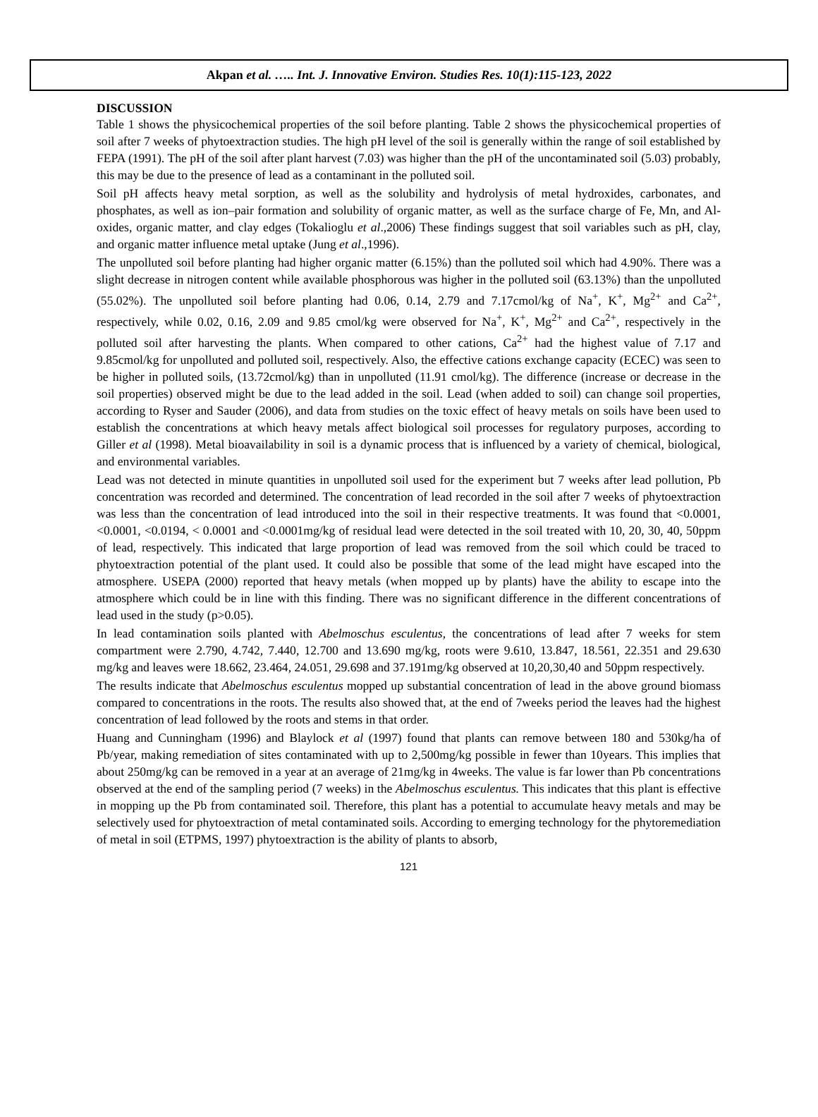Akpan et al. ….. Int. J. Innovative Environ. Studies Res. 10(1):115-123, 2022
DISCUSSION
Table 1 shows the physicochemical properties of the soil before planting. Table 2 shows the physicochemical properties of soil after 7 weeks of phytoextraction studies. The high pH level of the soil is generally within the range of soil established by FEPA (1991). The pH of the soil after plant harvest (7.03) was higher than the pH of the uncontaminated soil (5.03) probably, this may be due to the presence of lead as a contaminant in the polluted soil.
Soil pH affects heavy metal sorption, as well as the solubility and hydrolysis of metal hydroxides, carbonates, and phosphates, as well as ion–pair formation and solubility of organic matter, as well as the surface charge of Fe, Mn, and Al-oxides, organic matter, and clay edges (Tokalioglu et al.,2006) These findings suggest that soil variables such as pH, clay, and organic matter influence metal uptake (Jung et al.,1996).
The unpolluted soil before planting had higher organic matter (6.15%) than the polluted soil which had 4.90%. There was a slight decrease in nitrogen content while available phosphorous was higher in the polluted soil (63.13%) than the unpolluted (55.02%). The unpolluted soil before planting had 0.06, 0.14, 2.79 and 7.17cmol/kg of Na<sup>+</sup>, K<sup>+</sup>, Mg<sup>2+</sup> and Ca<sup>2+</sup>, respectively, while 0.02, 0.16, 2.09 and 9.85 cmol/kg were observed for Na<sup>+</sup>, K<sup>+</sup>, Mg<sup>2+</sup> and Ca<sup>2+</sup>, respectively in the polluted soil after harvesting the plants. When compared to other cations, Ca<sup>2+</sup> had the highest value of 7.17 and 9.85cmol/kg for unpolluted and polluted soil, respectively. Also, the effective cations exchange capacity (ECEC) was seen to be higher in polluted soils, (13.72cmol/kg) than in unpolluted (11.91 cmol/kg). The difference (increase or decrease in the soil properties) observed might be due to the lead added in the soil. Lead (when added to soil) can change soil properties, according to Ryser and Sauder (2006), and data from studies on the toxic effect of heavy metals on soils have been used to establish the concentrations at which heavy metals affect biological soil processes for regulatory purposes, according to Giller et al (1998). Metal bioavailability in soil is a dynamic process that is influenced by a variety of chemical, biological, and environmental variables.
Lead was not detected in minute quantities in unpolluted soil used for the experiment but 7 weeks after lead pollution, Pb concentration was recorded and determined. The concentration of lead recorded in the soil after 7 weeks of phytoextraction was less than the concentration of lead introduced into the soil in their respective treatments. It was found that <0.0001, <0.0001, <0.0194, < 0.0001 and <0.0001mg/kg of residual lead were detected in the soil treated with 10, 20, 30, 40, 50ppm of lead, respectively. This indicated that large proportion of lead was removed from the soil which could be traced to phytoextraction potential of the plant used. It could also be possible that some of the lead might have escaped into the atmosphere. USEPA (2000) reported that heavy metals (when mopped up by plants) have the ability to escape into the atmosphere which could be in line with this finding. There was no significant difference in the different concentrations of lead used in the study (p>0.05).
In lead contamination soils planted with Abelmoschus esculentus, the concentrations of lead after 7 weeks for stem compartment were 2.790, 4.742, 7.440, 12.700 and 13.690 mg/kg, roots were 9.610, 13.847, 18.561, 22.351 and 29.630 mg/kg and leaves were 18.662, 23.464, 24.051, 29.698 and 37.191mg/kg observed at 10,20,30,40 and 50ppm respectively.
The results indicate that Abelmoschus esculentus mopped up substantial concentration of lead in the above ground biomass compared to concentrations in the roots. The results also showed that, at the end of 7weeks period the leaves had the highest concentration of lead followed by the roots and stems in that order.
Huang and Cunningham (1996) and Blaylock et al (1997) found that plants can remove between 180 and 530kg/ha of Pb/year, making remediation of sites contaminated with up to 2,500mg/kg possible in fewer than 10years. This implies that about 250mg/kg can be removed in a year at an average of 21mg/kg in 4weeks. The value is far lower than Pb concentrations observed at the end of the sampling period (7 weeks) in the Abelmoschus esculentus. This indicates that this plant is effective in mopping up the Pb from contaminated soil. Therefore, this plant has a potential to accumulate heavy metals and may be selectively used for phytoextraction of metal contaminated soils. According to emerging technology for the phytoremediation of metal in soil (ETPMS, 1997) phytoextraction is the ability of plants to absorb,
121